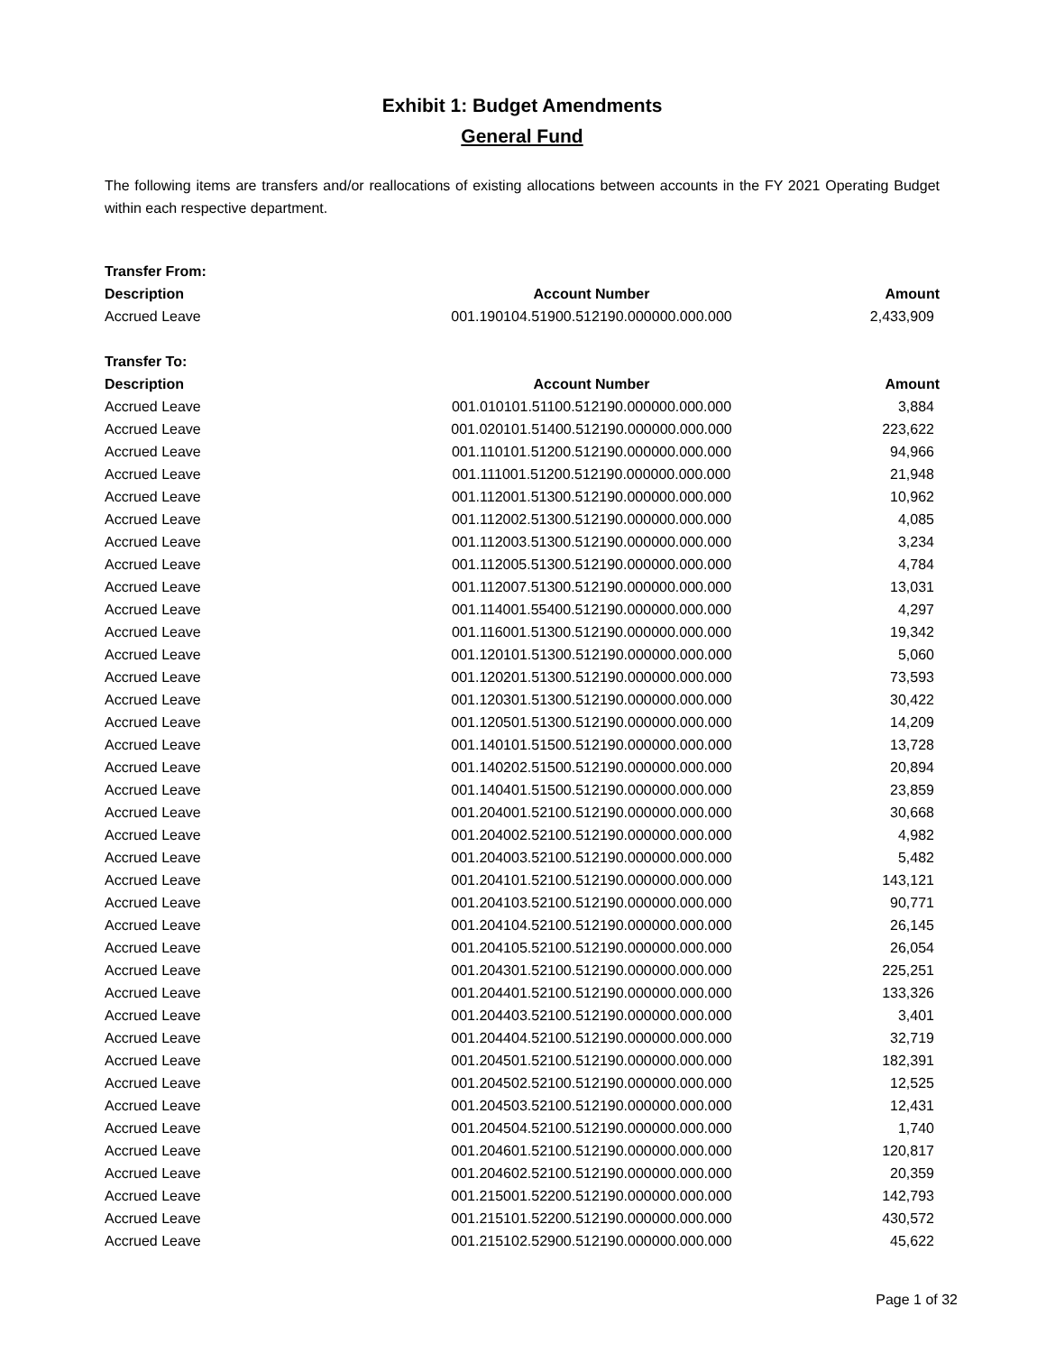Exhibit 1: Budget Amendments
General Fund
The following items are transfers and/or reallocations of existing allocations between accounts in the FY 2021 Operating Budget within each respective department.
| Transfer From: | | |
| --- | --- | --- |
| Description | Account Number | Amount |
| Accrued Leave | 001.190104.51900.512190.000000.000.000 | 2,433,909 |
| Transfer To: | | |
| Description | Account Number | Amount |
| Accrued Leave | 001.010101.51100.512190.000000.000.000 | 3,884 |
| Accrued Leave | 001.020101.51400.512190.000000.000.000 | 223,622 |
| Accrued Leave | 001.110101.51200.512190.000000.000.000 | 94,966 |
| Accrued Leave | 001.111001.51200.512190.000000.000.000 | 21,948 |
| Accrued Leave | 001.112001.51300.512190.000000.000.000 | 10,962 |
| Accrued Leave | 001.112002.51300.512190.000000.000.000 | 4,085 |
| Accrued Leave | 001.112003.51300.512190.000000.000.000 | 3,234 |
| Accrued Leave | 001.112005.51300.512190.000000.000.000 | 4,784 |
| Accrued Leave | 001.112007.51300.512190.000000.000.000 | 13,031 |
| Accrued Leave | 001.114001.55400.512190.000000.000.000 | 4,297 |
| Accrued Leave | 001.116001.51300.512190.000000.000.000 | 19,342 |
| Accrued Leave | 001.120101.51300.512190.000000.000.000 | 5,060 |
| Accrued Leave | 001.120201.51300.512190.000000.000.000 | 73,593 |
| Accrued Leave | 001.120301.51300.512190.000000.000.000 | 30,422 |
| Accrued Leave | 001.120501.51300.512190.000000.000.000 | 14,209 |
| Accrued Leave | 001.140101.51500.512190.000000.000.000 | 13,728 |
| Accrued Leave | 001.140202.51500.512190.000000.000.000 | 20,894 |
| Accrued Leave | 001.140401.51500.512190.000000.000.000 | 23,859 |
| Accrued Leave | 001.204001.52100.512190.000000.000.000 | 30,668 |
| Accrued Leave | 001.204002.52100.512190.000000.000.000 | 4,982 |
| Accrued Leave | 001.204003.52100.512190.000000.000.000 | 5,482 |
| Accrued Leave | 001.204101.52100.512190.000000.000.000 | 143,121 |
| Accrued Leave | 001.204103.52100.512190.000000.000.000 | 90,771 |
| Accrued Leave | 001.204104.52100.512190.000000.000.000 | 26,145 |
| Accrued Leave | 001.204105.52100.512190.000000.000.000 | 26,054 |
| Accrued Leave | 001.204301.52100.512190.000000.000.000 | 225,251 |
| Accrued Leave | 001.204401.52100.512190.000000.000.000 | 133,326 |
| Accrued Leave | 001.204403.52100.512190.000000.000.000 | 3,401 |
| Accrued Leave | 001.204404.52100.512190.000000.000.000 | 32,719 |
| Accrued Leave | 001.204501.52100.512190.000000.000.000 | 182,391 |
| Accrued Leave | 001.204502.52100.512190.000000.000.000 | 12,525 |
| Accrued Leave | 001.204503.52100.512190.000000.000.000 | 12,431 |
| Accrued Leave | 001.204504.52100.512190.000000.000.000 | 1,740 |
| Accrued Leave | 001.204601.52100.512190.000000.000.000 | 120,817 |
| Accrued Leave | 001.204602.52100.512190.000000.000.000 | 20,359 |
| Accrued Leave | 001.215001.52200.512190.000000.000.000 | 142,793 |
| Accrued Leave | 001.215101.52200.512190.000000.000.000 | 430,572 |
| Accrued Leave | 001.215102.52900.512190.000000.000.000 | 45,622 |
Page 1 of 32